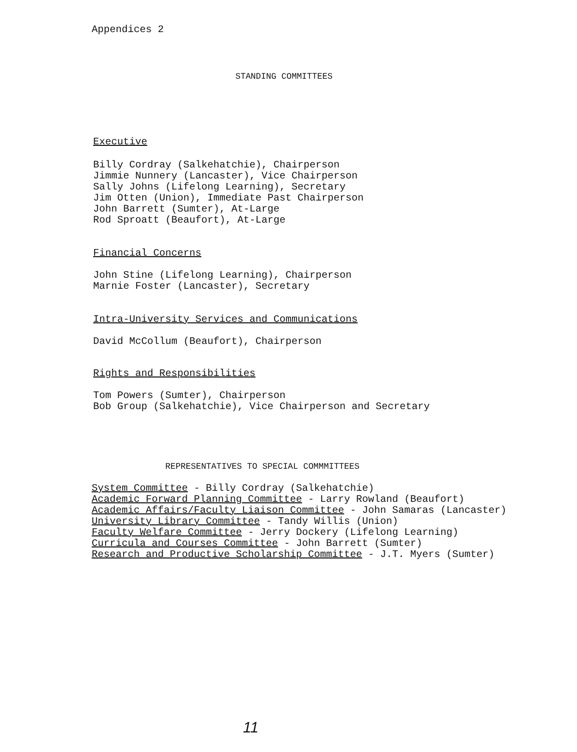Appendices 2
STANDING COMMITTEES
Executive
Billy Cordray (Salkehatchie), Chairperson
Jimmie Nunnery (Lancaster), Vice Chairperson
Sally Johns (Lifelong Learning), Secretary
Jim Otten (Union), Immediate Past Chairperson
John Barrett (Sumter), At-Large
Rod Sproatt (Beaufort), At-Large
Financial Concerns
John Stine (Lifelong Learning), Chairperson
Marnie Foster (Lancaster), Secretary
Intra-University Services and Communications
David McCollum (Beaufort), Chairperson
Rights and Responsibilities
Tom Powers (Sumter), Chairperson
Bob Group (Salkehatchie), Vice Chairperson and Secretary
REPRESENTATIVES TO SPECIAL COMMMITTEES
System Committee - Billy Cordray (Salkehatchie)
Academic Forward Planning Committee - Larry Rowland (Beaufort)
Academic Affairs/Faculty Liaison Committee - John Samaras (Lancaster)
University Library Committee - Tandy Willis (Union)
Faculty Welfare Committee - Jerry Dockery (Lifelong Learning)
Curricula and Courses Committee - John Barrett (Sumter)
Research and Productive Scholarship Committee - J.T. Myers (Sumter)
11